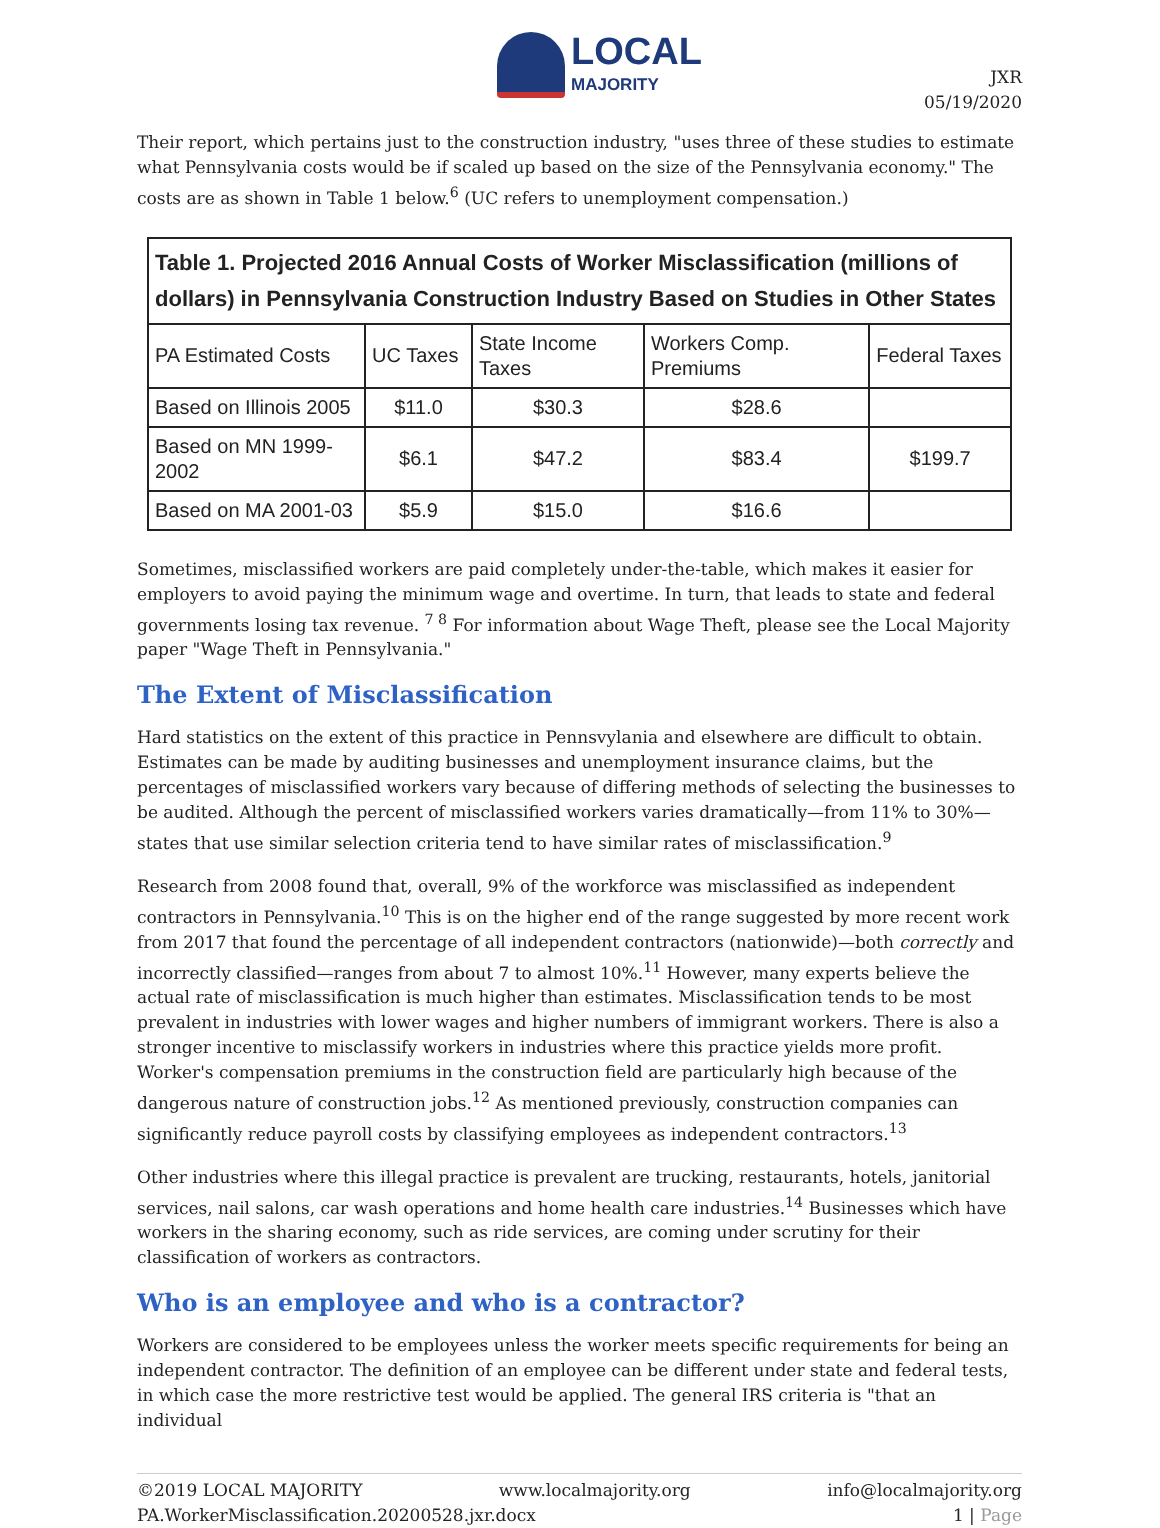LOCAL
MAJORITY
JXR
05/19/2020
Their report, which pertains just to the construction industry, "uses three of these studies to estimate what Pennsylvania costs would be if scaled up based on the size of the Pennsylvania economy." The costs are as shown in Table 1 below.<sup>6</sup> (UC refers to unemployment compensation.)
| Table 1. Projected 2016 Annual Costs of Worker Misclassification (millions of dollars) in Pennsylvania Construction Industry Based on Studies in Other States | | | | |
| --- | --- | --- | --- | --- |
| PA Estimated Costs | UC Taxes | State Income Taxes | Workers Comp. Premiums | Federal Taxes |
| Based on Illinois 2005 | $11.0 | $30.3 | $28.6 | |
| Based on MN 1999-2002 | $6.1 | $47.2 | $83.4 | $199.7 |
| Based on MA 2001-03 | $5.9 | $15.0 | $16.6 | |
Sometimes, misclassified workers are paid completely under-the-table, which makes it easier for employers to avoid paying the minimum wage and overtime. In turn, that leads to state and federal governments losing tax revenue. <sup>7 8</sup> For information about Wage Theft, please see the Local Majority paper "Wage Theft in Pennsylvania."
The Extent of Misclassification
Hard statistics on the extent of this practice in Pennsvylania and elsewhere are difficult to obtain. Estimates can be made by auditing businesses and unemployment insurance claims, but the percentages of misclassified workers vary because of differing methods of selecting the businesses to be audited. Although the percent of misclassified workers varies dramatically—from 11% to 30%—states that use similar selection criteria tend to have similar rates of misclassification.<sup>9</sup>
Research from 2008 found that, overall, 9% of the workforce was misclassified as independent contractors in Pennsylvania.<sup>10</sup> This is on the higher end of the range suggested by more recent work from 2017 that found the percentage of all independent contractors (nationwide)—both correctly and incorrectly classified—ranges from about 7 to almost 10%.<sup>11</sup> However, many experts believe the actual rate of misclassification is much higher than estimates. Misclassification tends to be most prevalent in industries with lower wages and higher numbers of immigrant workers. There is also a stronger incentive to misclassify workers in industries where this practice yields more profit. Worker's compensation premiums in the construction field are particularly high because of the dangerous nature of construction jobs.<sup>12</sup> As mentioned previously, construction companies can significantly reduce payroll costs by classifying employees as independent contractors.<sup>13</sup>
Other industries where this illegal practice is prevalent are trucking, restaurants, hotels, janitorial services, nail salons, car wash operations and home health care industries.<sup>14</sup> Businesses which have workers in the sharing economy, such as ride services, are coming under scrutiny for their classification of workers as contractors.
Who is an employee and who is a contractor?
Workers are considered to be employees unless the worker meets specific requirements for being an independent contractor. The definition of an employee can be different under state and federal tests, in which case the more restrictive test would be applied. The general IRS criteria is "that an individual
©2019 LOCAL MAJORITY www.localmajority.org info@localmajority.org
PA.WorkerMisclassification.20200528.jxr.docx 1 | Page